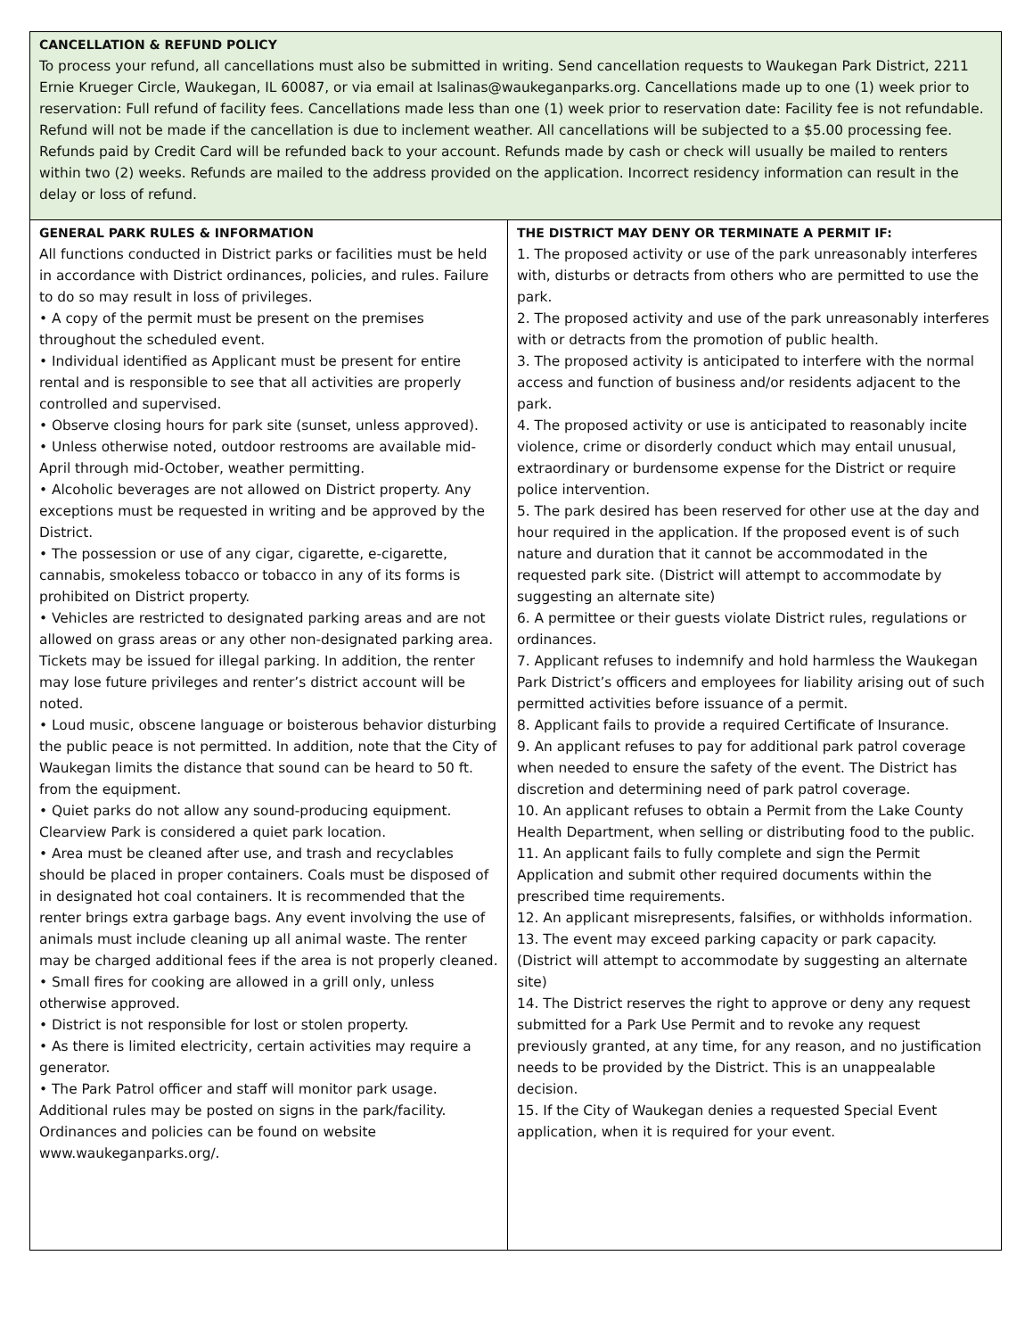| CANCELLATION & REFUND POLICY To process your refund, all cancellations must also be submitted in writing. Send cancellation requests to Waukegan Park District, 2211 Ernie Krueger Circle, Waukegan, IL 60087, or via email at lsalinas@waukeganparks.org. Cancellations made up to one (1) week prior to reservation: Full refund of facility fees. Cancellations made less than one (1) week prior to reservation date: Facility fee is not refundable. Refund will not be made if the cancellation is due to inclement weather. All cancellations will be subjected to a $5.00 processing fee. Refunds paid by Credit Card will be refunded back to your account. Refunds made by cash or check will usually be mailed to renters within two (2) weeks. Refunds are mailed to the address provided on the application. Incorrect residency information can result in the delay or loss of refund. | |
| GENERAL PARK RULES & INFORMATION All functions conducted in District parks or facilities must be held in accordance with District ordinances, policies, and rules. Failure to do so may result in loss of privileges. • A copy of the permit must be present on the premises throughout the scheduled event. • Individual identified as Applicant must be present for entire rental and is responsible to see that all activities are properly controlled and supervised. • Observe closing hours for park site (sunset, unless approved). • Unless otherwise noted, outdoor restrooms are available mid-April through mid-October, weather permitting. • Alcoholic beverages are not allowed on District property. Any exceptions must be requested in writing and be approved by the District. • The possession or use of any cigar, cigarette, e-cigarette, cannabis, smokeless tobacco or tobacco in any of its forms is prohibited on District property. • Vehicles are restricted to designated parking areas and are not allowed on grass areas or any other non-designated parking area. Tickets may be issued for illegal parking. In addition, the renter may lose future privileges and renter’s district account will be noted. • Loud music, obscene language or boisterous behavior disturbing the public peace is not permitted. In addition, note that the City of Waukegan limits the distance that sound can be heard to 50 ft. from the equipment. • Quiet parks do not allow any sound-producing equipment. Clearview Park is considered a quiet park location. • Area must be cleaned after use, and trash and recyclables should be placed in proper containers. Coals must be disposed of in designated hot coal containers. It is recommended that the renter brings extra garbage bags. Any event involving the use of animals must include cleaning up all animal waste. The renter may be charged additional fees if the area is not properly cleaned. • Small fires for cooking are allowed in a grill only, unless otherwise approved. • District is not responsible for lost or stolen property. • As there is limited electricity, certain activities may require a generator. • The Park Patrol officer and staff will monitor park usage. Additional rules may be posted on signs in the park/facility. Ordinances and policies can be found on website www.waukeganparks.org/. | THE DISTRICT MAY DENY OR TERMINATE A PERMIT IF: 1. The proposed activity or use of the park unreasonably interferes with, disturbs or detracts from others who are permitted to use the park. 2. The proposed activity and use of the park unreasonably interferes with or detracts from the promotion of public health. 3. The proposed activity is anticipated to interfere with the normal access and function of business and/or residents adjacent to the park. 4. The proposed activity or use is anticipated to reasonably incite violence, crime or disorderly conduct which may entail unusual, extraordinary or burdensome expense for the District or require police intervention. 5. The park desired has been reserved for other use at the day and hour required in the application. If the proposed event is of such nature and duration that it cannot be accommodated in the requested park site. (District will attempt to accommodate by suggesting an alternate site) 6. A permittee or their guests violate District rules, regulations or ordinances. 7. Applicant refuses to indemnify and hold harmless the Waukegan Park District’s officers and employees for liability arising out of such permitted activities before issuance of a permit. 8. Applicant fails to provide a required Certificate of Insurance. 9. An applicant refuses to pay for additional park patrol coverage when needed to ensure the safety of the event. The District has discretion and determining need of park patrol coverage. 10. An applicant refuses to obtain a Permit from the Lake County Health Department, when selling or distributing food to the public. 11. An applicant fails to fully complete and sign the Permit Application and submit other required documents within the prescribed time requirements. 12. An applicant misrepresents, falsifies, or withholds information. 13. The event may exceed parking capacity or park capacity. (District will attempt to accommodate by suggesting an alternate site) 14. The District reserves the right to approve or deny any request submitted for a Park Use Permit and to revoke any request previously granted, at any time, for any reason, and no justification needs to be provided by the District. This is an unappealable decision. 15. If the City of Waukegan denies a requested Special Event application, when it is required for your event. |